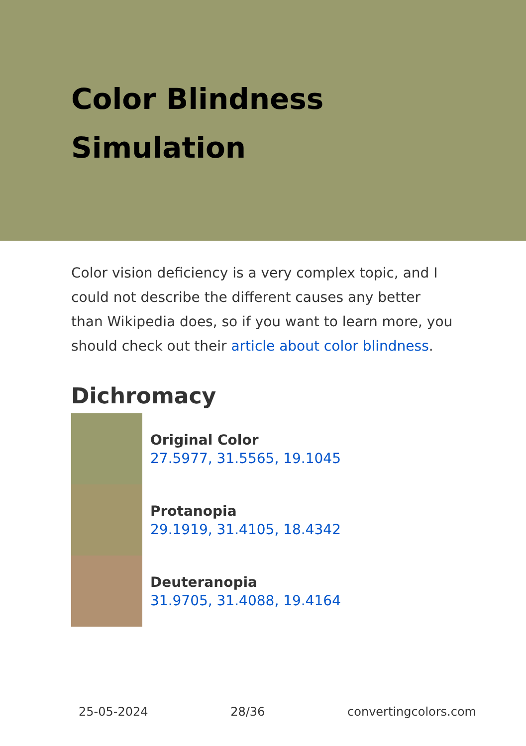Color Blindness Simulation
Color vision deficiency is a very complex topic, and I could not describe the different causes any better than Wikipedia does, so if you want to learn more, you should check out their article about color blindness.
Dichromacy
Original Color
27.5977, 31.5565, 19.1045
Protanopia
29.1919, 31.4105, 18.4342
Deuteranopia
31.9705, 31.4088, 19.4164
25-05-2024 28/36 convertingcolors.com